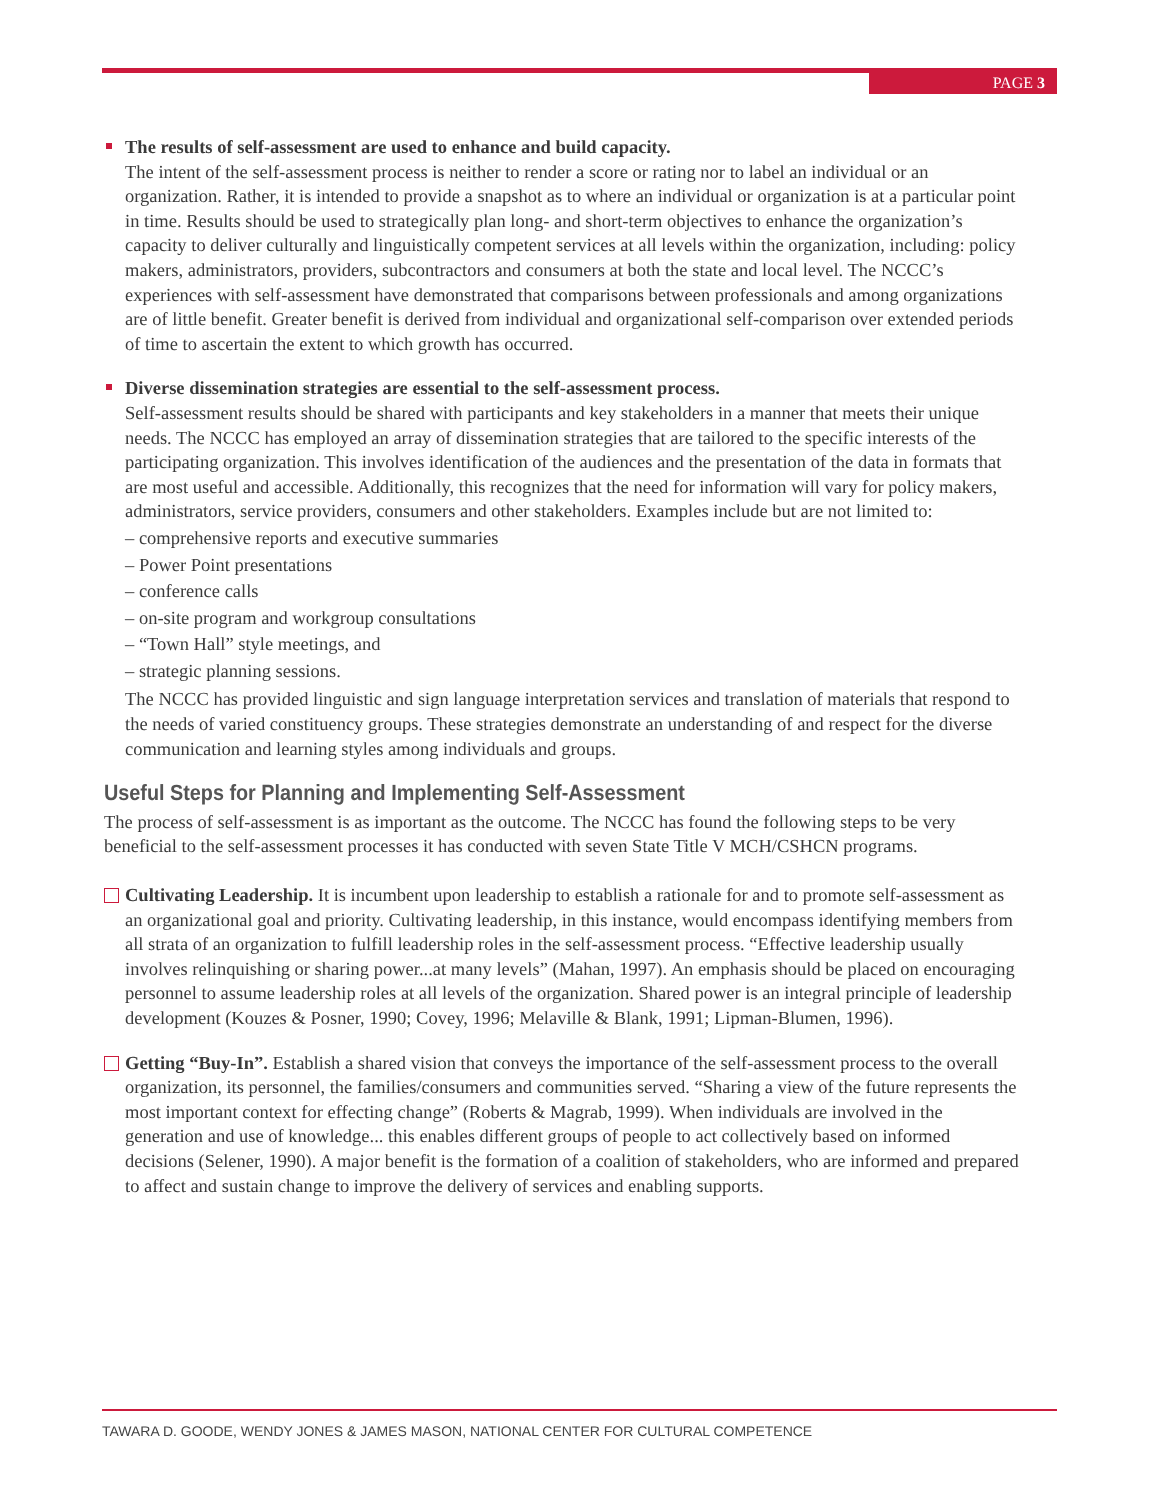PAGE 3
The results of self-assessment are used to enhance and build capacity.
The intent of the self-assessment process is neither to render a score or rating nor to label an individual or an organization. Rather, it is intended to provide a snapshot as to where an individual or organization is at a particular point in time. Results should be used to strategically plan long- and short-term objectives to enhance the organization’s capacity to deliver culturally and linguistically competent services at all levels within the organization, including: policy makers, administrators, providers, subcontractors and consumers at both the state and local level. The NCCC’s experiences with self-assessment have demonstrated that comparisons between professionals and among organizations are of little benefit. Greater benefit is derived from individual and organizational self-comparison over extended periods of time to ascertain the extent to which growth has occurred.
Diverse dissemination strategies are essential to the self-assessment process.
Self-assessment results should be shared with participants and key stakeholders in a manner that meets their unique needs. The NCCC has employed an array of dissemination strategies that are tailored to the specific interests of the participating organization. This involves identification of the audiences and the presentation of the data in formats that are most useful and accessible. Additionally, this recognizes that the need for information will vary for policy makers, administrators, service providers, consumers and other stakeholders. Examples include but are not limited to:
– comprehensive reports and executive summaries
– Power Point presentations
– conference calls
– on-site program and workgroup consultations
– “Town Hall” style meetings, and
– strategic planning sessions.
The NCCC has provided linguistic and sign language interpretation services and translation of materials that respond to the needs of varied constituency groups. These strategies demonstrate an understanding of and respect for the diverse communication and learning styles among individuals and groups.
Useful Steps for Planning and Implementing Self-Assessment
The process of self-assessment is as important as the outcome. The NCCC has found the following steps to be very beneficial to the self-assessment processes it has conducted with seven State Title V MCH/CSHCN programs.
Cultivating Leadership. It is incumbent upon leadership to establish a rationale for and to promote self-assessment as an organizational goal and priority. Cultivating leadership, in this instance, would encompass identifying members from all strata of an organization to fulfill leadership roles in the self-assessment process. “Effective leadership usually involves relinquishing or sharing power...at many levels” (Mahan, 1997). An emphasis should be placed on encouraging personnel to assume leadership roles at all levels of the organization. Shared power is an integral principle of leadership development (Kouzes & Posner, 1990; Covey, 1996; Melaville & Blank, 1991; Lipman-Blumen, 1996).
Getting “Buy-In”. Establish a shared vision that conveys the importance of the self-assessment process to the overall organization, its personnel, the families/consumers and communities served. “Sharing a view of the future represents the most important context for effecting change” (Roberts & Magrab, 1999). When individuals are involved in the generation and use of knowledge... this enables different groups of people to act collectively based on informed decisions (Selener, 1990). A major benefit is the formation of a coalition of stakeholders, who are informed and prepared to affect and sustain change to improve the delivery of services and enabling supports.
TAWARA D. GOODE, WENDY JONES & JAMES MASON, NATIONAL CENTER FOR CULTURAL COMPETENCE